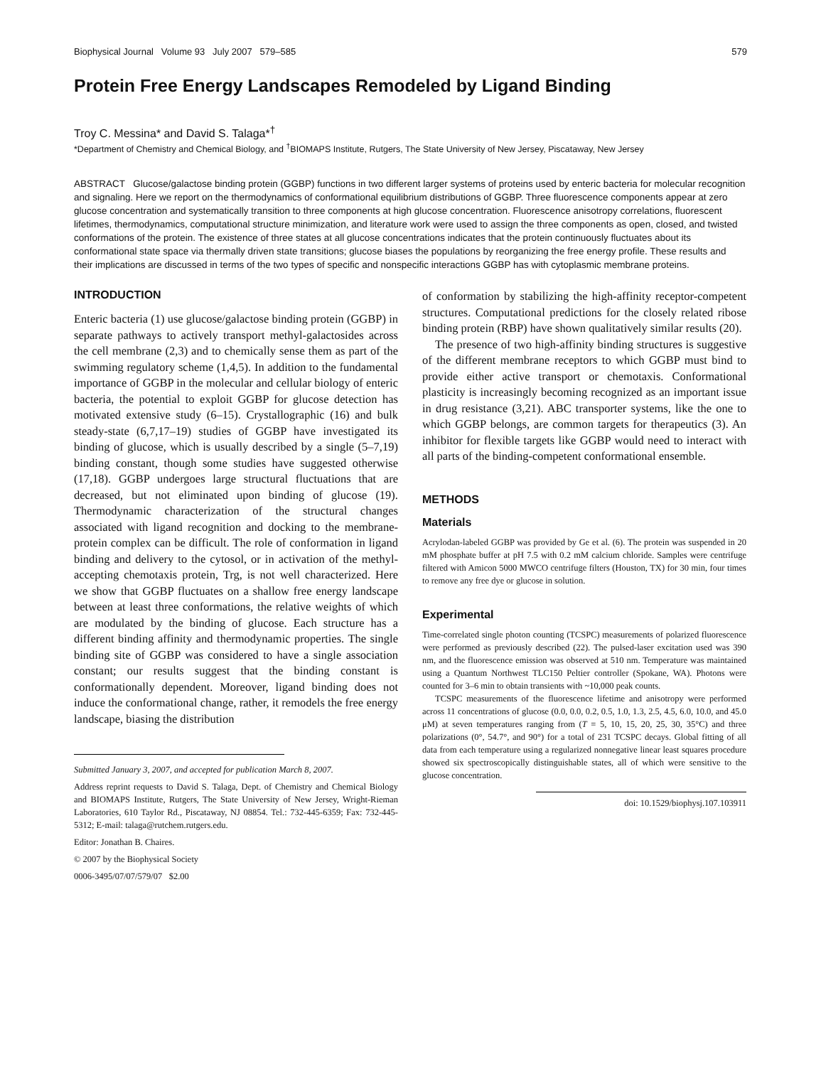Biophysical Journal Volume 93 July 2007 579–585 579
Protein Free Energy Landscapes Remodeled by Ligand Binding
Troy C. Messina* and David S. Talaga*<sup>†</sup>
*Department of Chemistry and Chemical Biology, and <sup>†</sup>BIOMAPS Institute, Rutgers, The State University of New Jersey, Piscataway, New Jersey
ABSTRACT Glucose/galactose binding protein (GGBP) functions in two different larger systems of proteins used by enteric bacteria for molecular recognition and signaling. Here we report on the thermodynamics of conformational equilibrium distributions of GGBP. Three fluorescence components appear at zero glucose concentration and systematically transition to three components at high glucose concentration. Fluorescence anisotropy correlations, fluorescent lifetimes, thermodynamics, computational structure minimization, and literature work were used to assign the three components as open, closed, and twisted conformations of the protein. The existence of three states at all glucose concentrations indicates that the protein continuously fluctuates about its conformational state space via thermally driven state transitions; glucose biases the populations by reorganizing the free energy profile. These results and their implications are discussed in terms of the two types of specific and nonspecific interactions GGBP has with cytoplasmic membrane proteins.
INTRODUCTION
Enteric bacteria (1) use glucose/galactose binding protein (GGBP) in separate pathways to actively transport methyl-galactosides across the cell membrane (2,3) and to chemically sense them as part of the swimming regulatory scheme (1,4,5). In addition to the fundamental importance of GGBP in the molecular and cellular biology of enteric bacteria, the potential to exploit GGBP for glucose detection has motivated extensive study (6–15). Crystallographic (16) and bulk steady-state (6,7,17–19) studies of GGBP have investigated its binding of glucose, which is usually described by a single (5–7,19) binding constant, though some studies have suggested otherwise (17,18). GGBP undergoes large structural fluctuations that are decreased, but not eliminated upon binding of glucose (19). Thermodynamic characterization of the structural changes associated with ligand recognition and docking to the membrane-protein complex can be difficult. The role of conformation in ligand binding and delivery to the cytosol, or in activation of the methyl-accepting chemotaxis protein, Trg, is not well characterized. Here we show that GGBP fluctuates on a shallow free energy landscape between at least three conformations, the relative weights of which are modulated by the binding of glucose. Each structure has a different binding affinity and thermodynamic properties. The single binding site of GGBP was considered to have a single association constant; our results suggest that the binding constant is conformationally dependent. Moreover, ligand binding does not induce the conformational change, rather, it remodels the free energy landscape, biasing the distribution
Submitted January 3, 2007, and accepted for publication March 8, 2007.
Address reprint requests to David S. Talaga, Dept. of Chemistry and Chemical Biology and BIOMAPS Institute, Rutgers, The State University of New Jersey, Wright-Rieman Laboratories, 610 Taylor Rd., Piscataway, NJ 08854. Tel.: 732-445-6359; Fax: 732-445-5312; E-mail: talaga@rutchem.rutgers.edu.
Editor: Jonathan B. Chaires.
© 2007 by the Biophysical Society
0006-3495/07/07/579/07 $2.00
of conformation by stabilizing the high-affinity receptor-competent structures. Computational predictions for the closely related ribose binding protein (RBP) have shown qualitatively similar results (20).
The presence of two high-affinity binding structures is suggestive of the different membrane receptors to which GGBP must bind to provide either active transport or chemotaxis. Conformational plasticity is increasingly becoming recognized as an important issue in drug resistance (3,21). ABC transporter systems, like the one to which GGBP belongs, are common targets for therapeutics (3). An inhibitor for flexible targets like GGBP would need to interact with all parts of the binding-competent conformational ensemble.
METHODS
Materials
Acrylodan-labeled GGBP was provided by Ge et al. (6). The protein was suspended in 20 mM phosphate buffer at pH 7.5 with 0.2 mM calcium chloride. Samples were centrifuge filtered with Amicon 5000 MWCO centrifuge filters (Houston, TX) for 30 min, four times to remove any free dye or glucose in solution.
Experimental
Time-correlated single photon counting (TCSPC) measurements of polarized fluorescence were performed as previously described (22). The pulsed-laser excitation used was 390 nm, and the fluorescence emission was observed at 510 nm. Temperature was maintained using a Quantum Northwest TLC150 Peltier controller (Spokane, WA). Photons were counted for 3–6 min to obtain transients with ~10,000 peak counts.
TCSPC measurements of the fluorescence lifetime and anisotropy were performed across 11 concentrations of glucose (0.0, 0.0, 0.2, 0.5, 1.0, 1.3, 2.5, 4.5, 6.0, 10.0, and 45.0 μM) at seven temperatures ranging from (T = 5, 10, 15, 20, 25, 30, 35°C) and three polarizations (0°, 54.7°, and 90°) for a total of 231 TCSPC decays. Global fitting of all data from each temperature using a regularized nonnegative linear least squares procedure showed six spectroscopically distinguishable states, all of which were sensitive to the glucose concentration.
doi: 10.1529/biophysj.107.103911